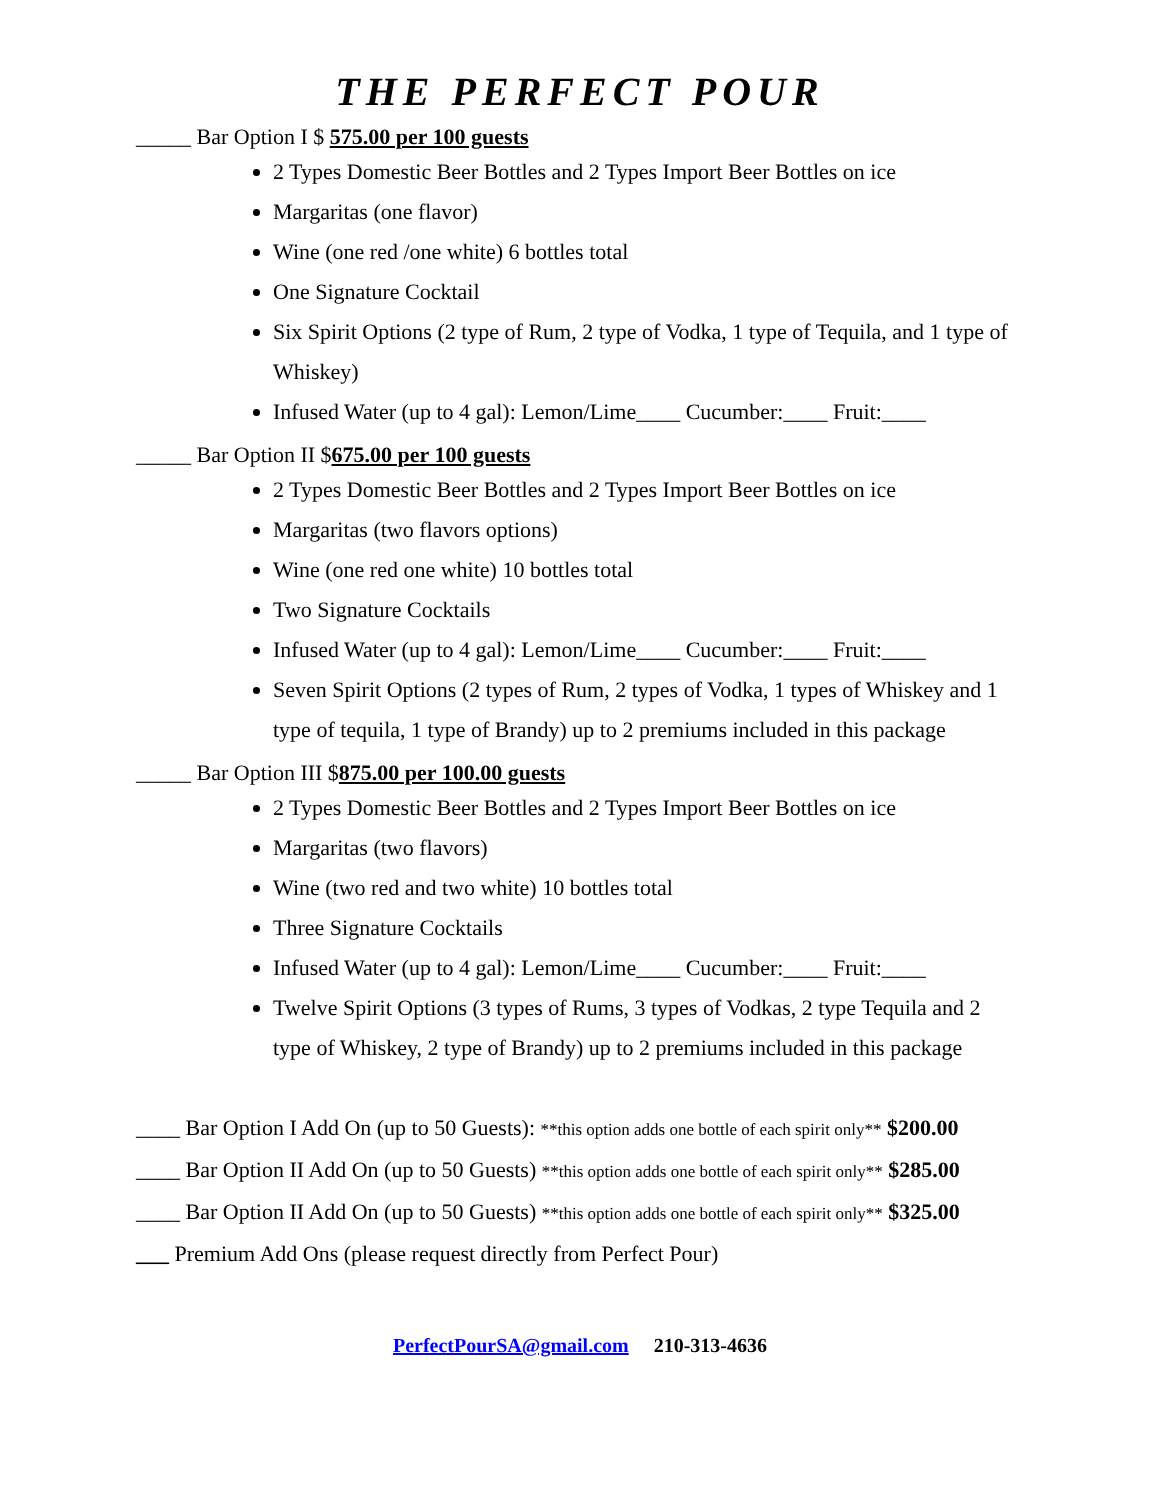THE PERFECT POUR
_____ Bar Option I $ 575.00 per 100 guests
2 Types Domestic Beer Bottles and 2 Types Import Beer Bottles on ice
Margaritas (one flavor)
Wine (one red /one white) 6 bottles total
One Signature Cocktail
Six Spirit Options (2 type of Rum, 2 type of Vodka, 1 type of Tequila, and 1 type of Whiskey)
Infused Water (up to 4 gal): Lemon/Lime____ Cucumber:____ Fruit:____
_____ Bar Option II $675.00 per 100 guests
2 Types Domestic Beer Bottles and 2 Types Import Beer Bottles on ice
Margaritas (two flavors options)
Wine (one red one white) 10 bottles total
Two Signature Cocktails
Infused Water (up to 4 gal): Lemon/Lime____ Cucumber:____ Fruit:____
Seven Spirit Options (2 types of Rum, 2 types of Vodka, 1 types of Whiskey and 1 type of tequila, 1 type of Brandy) up to 2 premiums included in this package
_____ Bar Option III $875.00 per 100.00 guests
2 Types Domestic Beer Bottles and 2 Types Import Beer Bottles on ice
Margaritas (two flavors)
Wine (two red and two white) 10 bottles total
Three Signature Cocktails
Infused Water (up to 4 gal): Lemon/Lime____ Cucumber:____ Fruit:____
Twelve Spirit Options (3 types of Rums, 3 types of Vodkas, 2 type Tequila and 2 type of Whiskey, 2 type of Brandy) up to 2 premiums included in this package
____ Bar Option I Add On (up to 50 Guests): **this option adds one bottle of each spirit only** $200.00
____ Bar Option II Add On (up to 50 Guests) **this option adds one bottle of each spirit only** $285.00
____ Bar Option II Add On (up to 50 Guests) **this option adds one bottle of each spirit only** $325.00
___ Premium Add Ons (please request directly from Perfect Pour)
PerfectPourSA@gmail.com 210-313-4636